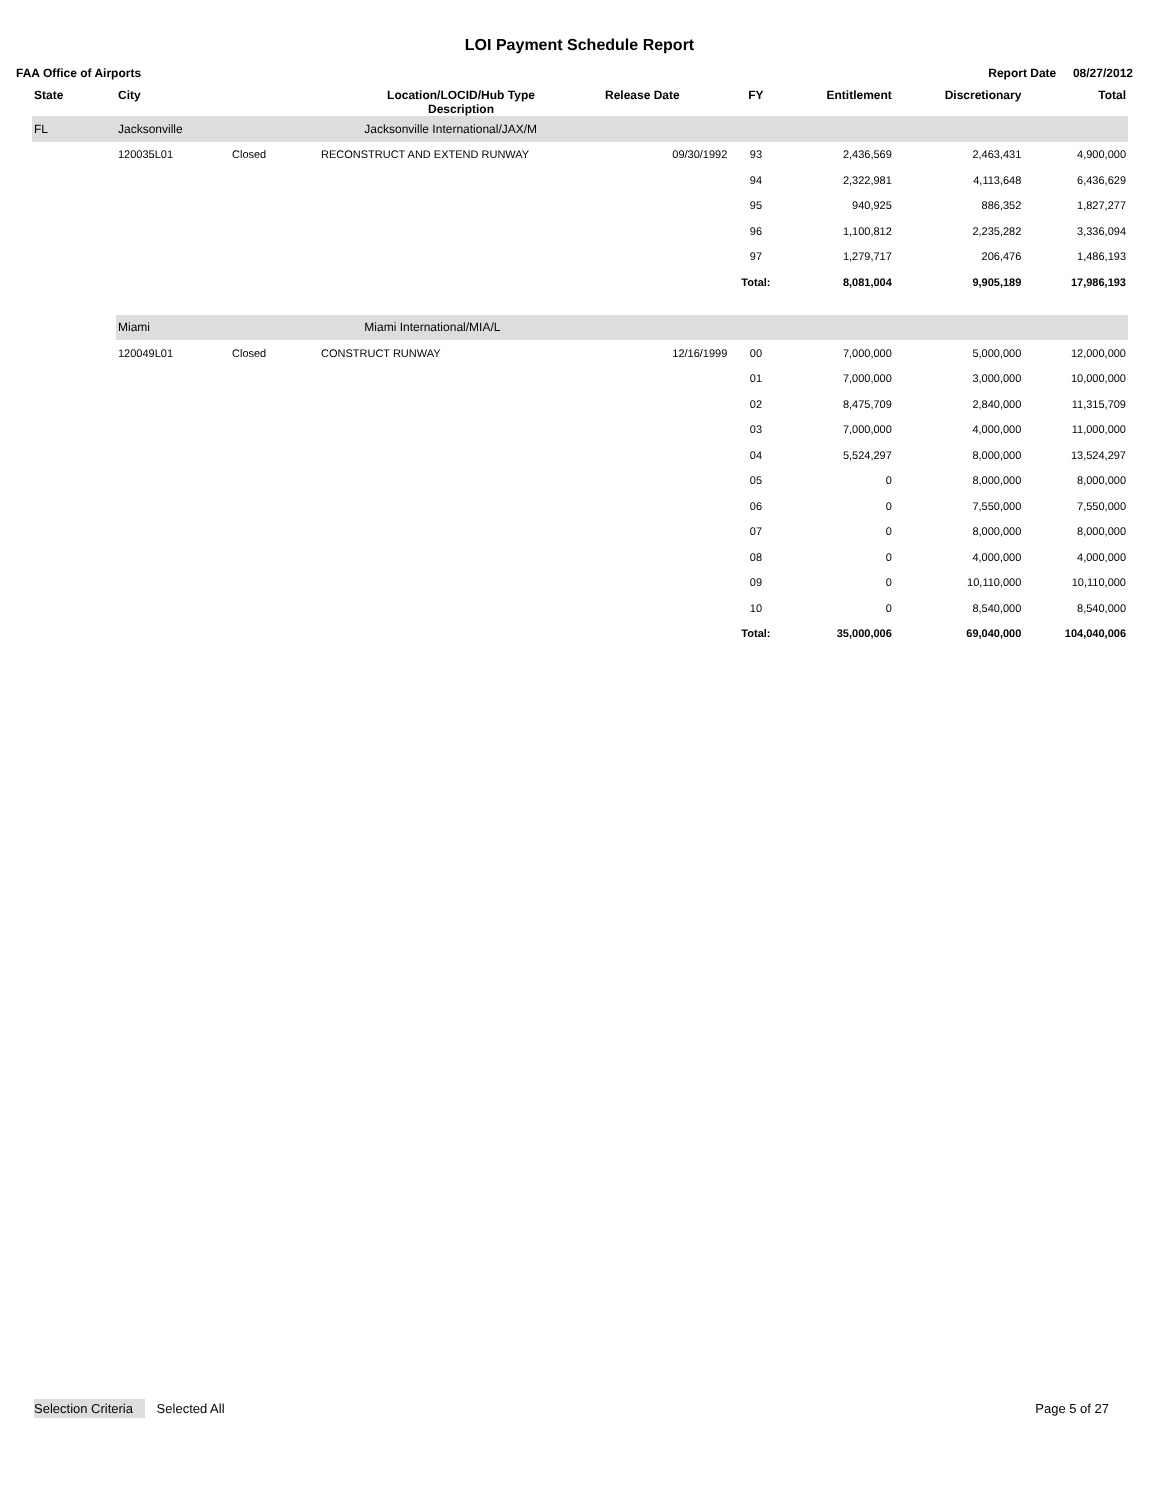LOI Payment Schedule Report
FAA Office of Airports Report Date 08/27/2012
| State | City | | Location/LOCID/Hub Type Description | Release Date | FY | Entitlement | Discretionary | Total |
| --- | --- | --- | --- | --- | --- | --- | --- | --- |
| FL | Jacksonville | | Jacksonville International/JAX/M | | | | | |
| | 120035L01 | Closed | RECONSTRUCT AND EXTEND RUNWAY | 09/30/1992 | 93 | 2,436,569 | 2,463,431 | 4,900,000 |
| | | | | | 94 | 2,322,981 | 4,113,648 | 6,436,629 |
| | | | | | 95 | 940,925 | 886,352 | 1,827,277 |
| | | | | | 96 | 1,100,812 | 2,235,282 | 3,336,094 |
| | | | | | 97 | 1,279,717 | 206,476 | 1,486,193 |
| | | | | | Total: | 8,081,004 | 9,905,189 | 17,986,193 |
| | Miami | | Miami International/MIA/L | | | | | |
| | 120049L01 | Closed | CONSTRUCT RUNWAY | 12/16/1999 | 00 | 7,000,000 | 5,000,000 | 12,000,000 |
| | | | | | 01 | 7,000,000 | 3,000,000 | 10,000,000 |
| | | | | | 02 | 8,475,709 | 2,840,000 | 11,315,709 |
| | | | | | 03 | 7,000,000 | 4,000,000 | 11,000,000 |
| | | | | | 04 | 5,524,297 | 8,000,000 | 13,524,297 |
| | | | | | 05 | 0 | 8,000,000 | 8,000,000 |
| | | | | | 06 | 0 | 7,550,000 | 7,550,000 |
| | | | | | 07 | 0 | 8,000,000 | 8,000,000 |
| | | | | | 08 | 0 | 4,000,000 | 4,000,000 |
| | | | | | 09 | 0 | 10,110,000 | 10,110,000 |
| | | | | | 10 | 0 | 8,540,000 | 8,540,000 |
| | | | | | Total: | 35,000,006 | 69,040,000 | 104,040,006 |
Selection Criteria Selected All Page 5 of 27